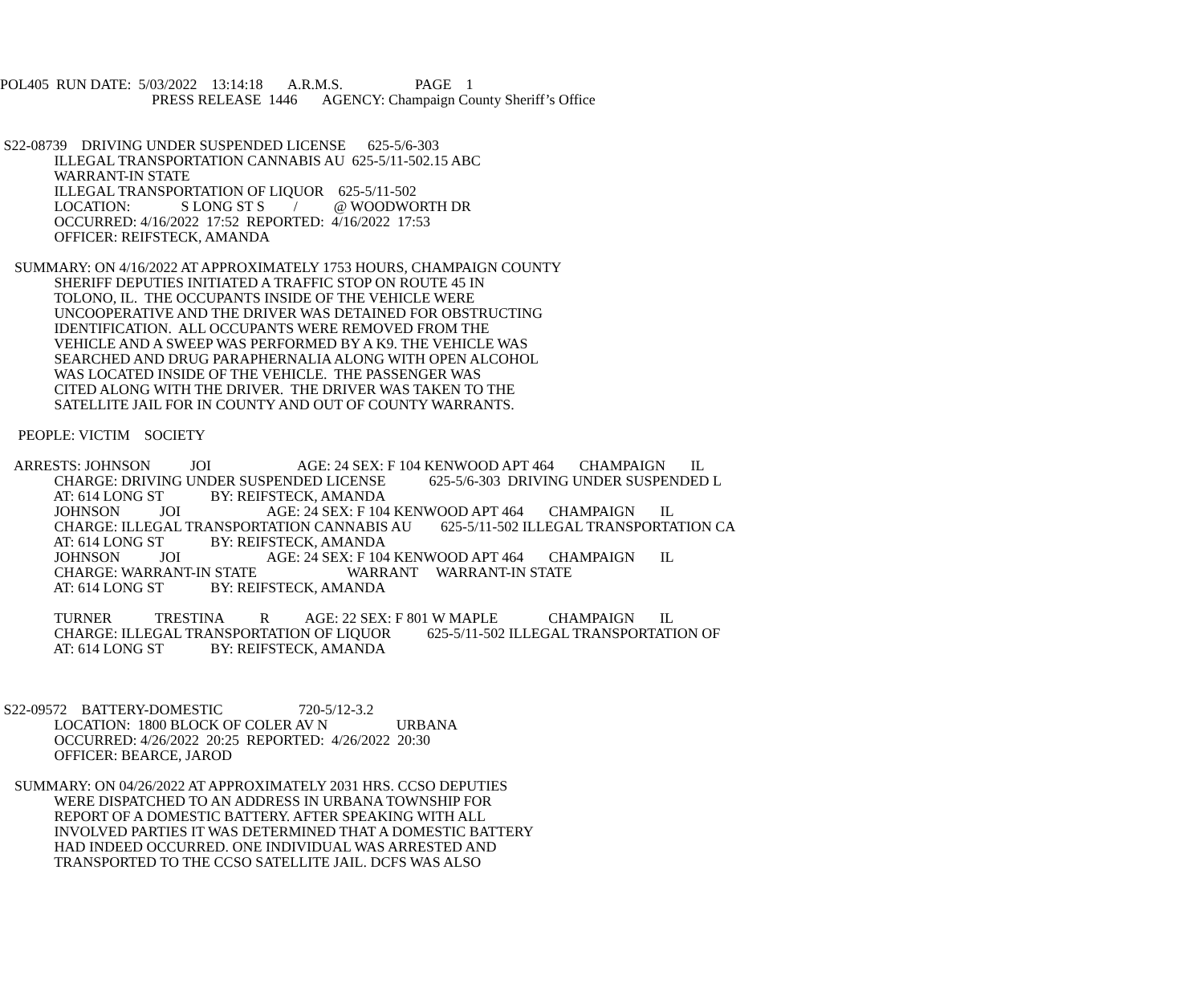POL405 RUN DATE: 5/03/2022 13:14:18 A.R.M.S. PAGE 1
PRESS RELEASE 1446 AGENCY: Champaign County Sheriff’s Office
S22-08739 DRIVING UNDER SUSPENDED LICENSE 625-5/6-303
ILLEGAL TRANSPORTATION CANNABIS AU 625-5/11-502.15 ABC
WARRANT-IN STATE
ILLEGAL TRANSPORTATION OF LIQUOR 625-5/11-502
LOCATION: S LONG ST S / @ WOODWORTH DR
OCCURRED: 4/16/2022 17:52 REPORTED: 4/16/2022 17:53
OFFICER: REIFSTECK, AMANDA
SUMMARY: ON 4/16/2022 AT APPROXIMATELY 1753 HOURS, CHAMPAIGN COUNTY
SHERIFF DEPUTIES INITIATED A TRAFFIC STOP ON ROUTE 45 IN
TOLONO, IL. THE OCCUPANTS INSIDE OF THE VEHICLE WERE
UNCOOPERATIVE AND THE DRIVER WAS DETAINED FOR OBSTRUCTING
IDENTIFICATION. ALL OCCUPANTS WERE REMOVED FROM THE
VEHICLE AND A SWEEP WAS PERFORMED BY A K9. THE VEHICLE WAS
SEARCHED AND DRUG PARAPHERNALIA ALONG WITH OPEN ALCOHOL
WAS LOCATED INSIDE OF THE VEHICLE. THE PASSENGER WAS
CITED ALONG WITH THE DRIVER. THE DRIVER WAS TAKEN TO THE
SATELLITE JAIL FOR IN COUNTY AND OUT OF COUNTY WARRANTS.
PEOPLE: VICTIM SOCIETY
ARRESTS: JOHNSON JOI AGE: 24 SEX: F 104 KENWOOD APT 464 CHAMPAIGN IL
CHARGE: DRIVING UNDER SUSPENDED LICENSE 625-5/6-303 DRIVING UNDER SUSPENDED L
AT: 614 LONG ST BY: REIFSTECK, AMANDA
JOHNSON JOI AGE: 24 SEX: F 104 KENWOOD APT 464 CHAMPAIGN IL
CHARGE: ILLEGAL TRANSPORTATION CANNABIS AU 625-5/11-502 ILLEGAL TRANSPORTATION CA
AT: 614 LONG ST BY: REIFSTECK, AMANDA
JOHNSON JOI AGE: 24 SEX: F 104 KENWOOD APT 464 CHAMPAIGN IL
CHARGE: WARRANT-IN STATE WARRANT WARRANT-IN STATE
AT: 614 LONG ST BY: REIFSTECK, AMANDA
TURNER TRESTINA R AGE: 22 SEX: F 801 W MAPLE CHAMPAIGN IL
CHARGE: ILLEGAL TRANSPORTATION OF LIQUOR 625-5/11-502 ILLEGAL TRANSPORTATION OF
AT: 614 LONG ST BY: REIFSTECK, AMANDA
S22-09572 BATTERY-DOMESTIC 720-5/12-3.2
LOCATION: 1800 BLOCK OF COLER AV N URBANA
OCCURRED: 4/26/2022 20:25 REPORTED: 4/26/2022 20:30
OFFICER: BEARCE, JAROD
SUMMARY: ON 04/26/2022 AT APPROXIMATELY 2031 HRS. CCSO DEPUTIES
WERE DISPATCHED TO AN ADDRESS IN URBANA TOWNSHIP FOR
REPORT OF A DOMESTIC BATTERY. AFTER SPEAKING WITH ALL
INVOLVED PARTIES IT WAS DETERMINED THAT A DOMESTIC BATTERY
HAD INDEED OCCURRED. ONE INDIVIDUAL WAS ARRESTED AND
TRANSPORTED TO THE CCSO SATELLITE JAIL. DCFS WAS ALSO